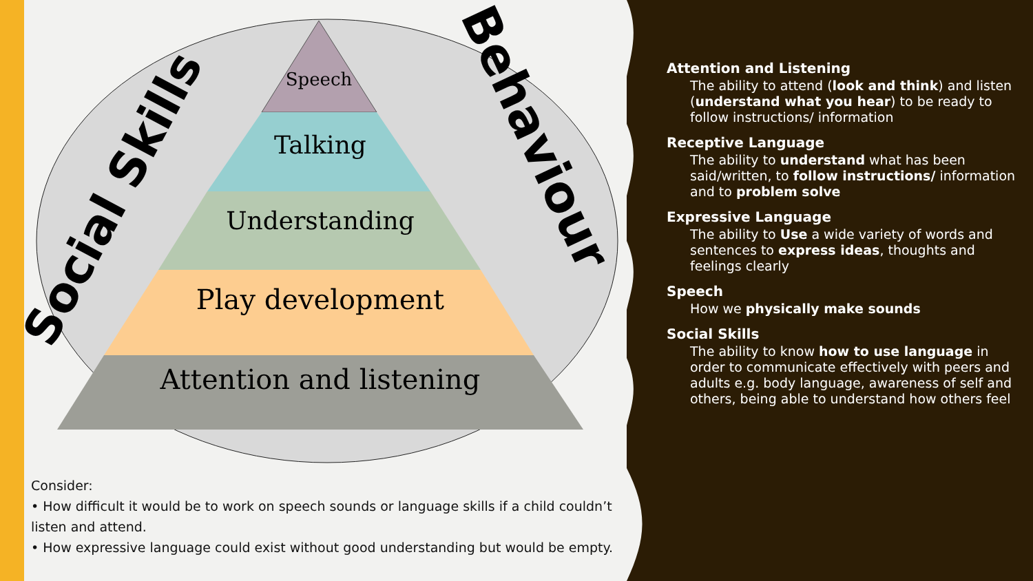Social Skills
Behaviour
Speech
Talking
Understanding
Play development
Attention and listening
Consider:
• How difficult it would be to work on speech sounds or language skills if a child couldn’t listen and attend.
• How expressive language could exist without good understanding but would be empty.
Attention and Listening
The ability to attend (look and think) and listen (understand what you hear) to be ready to follow instructions/ information
Receptive Language
The ability to understand what has been said/written, to follow instructions/ information and to problem solve
Expressive Language
The ability to Use a wide variety of words and sentences to express ideas, thoughts and feelings clearly
Speech
How we physically make sounds
Social Skills
The ability to know how to use language in order to communicate effectively with peers and adults e.g. body language, awareness of self and others, being able to understand how others feel